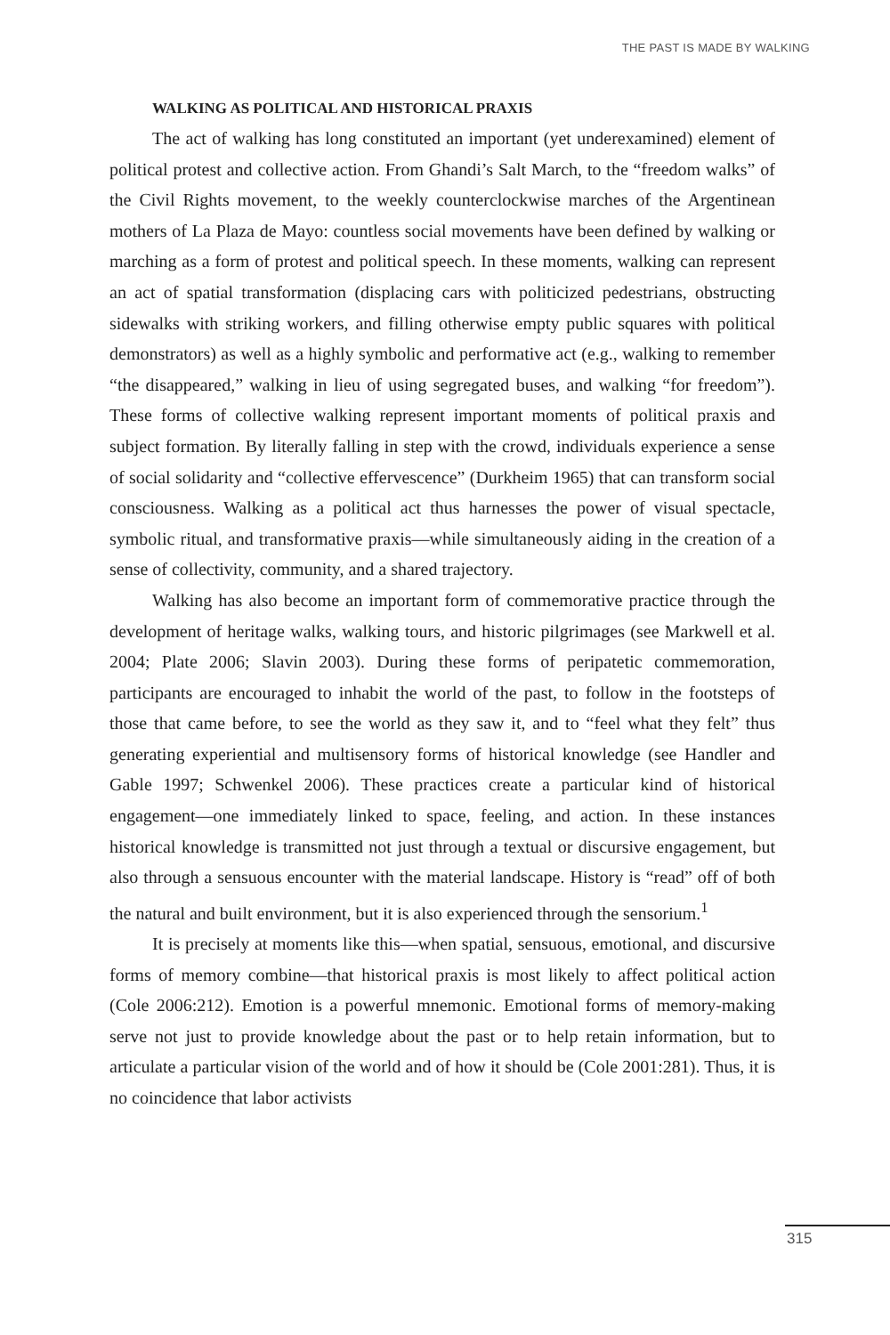THE PAST IS MADE BY WALKING
WALKING AS POLITICAL AND HISTORICAL PRAXIS
The act of walking has long constituted an important (yet underexamined) element of political protest and collective action. From Ghandi’s Salt March, to the “freedom walks” of the Civil Rights movement, to the weekly counterclockwise marches of the Argentinean mothers of La Plaza de Mayo: countless social movements have been defined by walking or marching as a form of protest and political speech. In these moments, walking can represent an act of spatial transformation (displacing cars with politicized pedestrians, obstructing sidewalks with striking workers, and filling otherwise empty public squares with political demonstrators) as well as a highly symbolic and performative act (e.g., walking to remember “the disappeared,” walking in lieu of using segregated buses, and walking “for freedom”). These forms of collective walking represent important moments of political praxis and subject formation. By literally falling in step with the crowd, individuals experience a sense of social solidarity and “collective effervescence” (Durkheim 1965) that can transform social consciousness. Walking as a political act thus harnesses the power of visual spectacle, symbolic ritual, and transformative praxis—while simultaneously aiding in the creation of a sense of collectivity, community, and a shared trajectory.
Walking has also become an important form of commemorative practice through the development of heritage walks, walking tours, and historic pilgrimages (see Markwell et al. 2004; Plate 2006; Slavin 2003). During these forms of peripatetic commemoration, participants are encouraged to inhabit the world of the past, to follow in the footsteps of those that came before, to see the world as they saw it, and to “feel what they felt” thus generating experiential and multisensory forms of historical knowledge (see Handler and Gable 1997; Schwenkel 2006). These practices create a particular kind of historical engagement—one immediately linked to space, feeling, and action. In these instances historical knowledge is transmitted not just through a textual or discursive engagement, but also through a sensuous encounter with the material landscape. History is “read” off of both the natural and built environment, but it is also experienced through the sensorium.<sup>1</sup>
It is precisely at moments like this—when spatial, sensuous, emotional, and discursive forms of memory combine—that historical praxis is most likely to affect political action (Cole 2006:212). Emotion is a powerful mnemonic. Emotional forms of memory-making serve not just to provide knowledge about the past or to help retain information, but to articulate a particular vision of the world and of how it should be (Cole 2001:281). Thus, it is no coincidence that labor activists
315